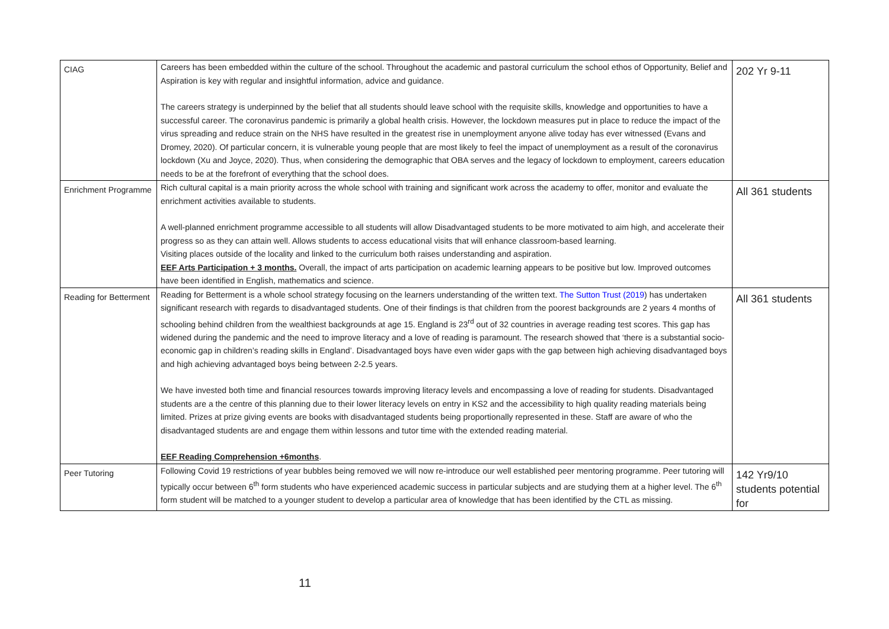| CIAG | Careers has been embedded within the culture of the school. Throughout the academic and pastoral curriculum the school ethos of Opportunity, Belief and Aspiration is key with regular and insightful information, advice and guidance. The careers strategy is underpinned by the belief that all students should leave school with the requisite skills, knowledge and opportunities to have a successful career. The coronavirus pandemic is primarily a global health crisis. However, the lockdown measures put in place to reduce the impact of the virus spreading and reduce strain on the NHS have resulted in the greatest rise in unemployment anyone alive today has ever witnessed (Evans and Dromey, 2020). Of particular concern, it is vulnerable young people that are most likely to feel the impact of unemployment as a result of the coronavirus lockdown (Xu and Joyce, 2020). Thus, when considering the demographic that OBA serves and the legacy of lockdown to employment, careers education needs to be at the forefront of everything that the school does. | 202 Yr 9-11 |
| Enrichment Programme | Rich cultural capital is a main priority across the whole school with training and significant work across the academy to offer, monitor and evaluate the enrichment activities available to students. A well-planned enrichment programme accessible to all students will allow Disadvantaged students to be more motivated to aim high, and accelerate their progress so as they can attain well. Allows students to access educational visits that will enhance classroom-based learning. Visiting places outside of the locality and linked to the curriculum both raises understanding and aspiration. EEF Arts Participation + 3 months. Overall, the impact of arts participation on academic learning appears to be positive but low. Improved outcomes have been identified in English, mathematics and science. | All 361 students |
| Reading for Betterment | Reading for Betterment is a whole school strategy focusing on the learners understanding of the written text. The Sutton Trust (2019 ) has undertaken significant research with regards to disadvantaged students. One of their findings is that children from the poorest backgrounds are 2 years 4 months of schooling behind children from the wealthiest backgrounds at age 15. England is 23<sup>rd</sup> out of 32 countries in average reading test scores. This gap has widened during the pandemic and the need to improve literacy and a love of reading is paramount. The research showed that ‘there is a substantial socio-economic gap in children’s reading skills in England’. Disadvantaged boys have even wider gaps with the gap between high achieving disadvantaged boys and high achieving advantaged boys being between 2-2.5 years. We have invested both time and financial resources towards improving literacy levels and encompassing a love of reading for students. Disadvantaged students are a the centre of this planning due to their lower literacy levels on entry in KS2 and the accessibility to high quality reading materials being limited. Prizes at prize giving events are books with disadvantaged students being proportionally represented in these. Staff are aware of who the disadvantaged students are and engage them within lessons and tutor time with the extended reading material. EEF Reading Comprehension +6months . | All 361 students |
| Peer Tutoring | Following Covid 19 restrictions of year bubbles being removed we will now re-introduce our well established peer mentoring programme. Peer tutoring will typically occur between 6<sup>th</sup> form students who have experienced academic success in particular subjects and are studying them at a higher level. The 6<sup>th</sup> form student will be matched to a younger student to develop a particular area of knowledge that has been identified by the CTL as missing. | 142 Yr9/10 students potential for |
11